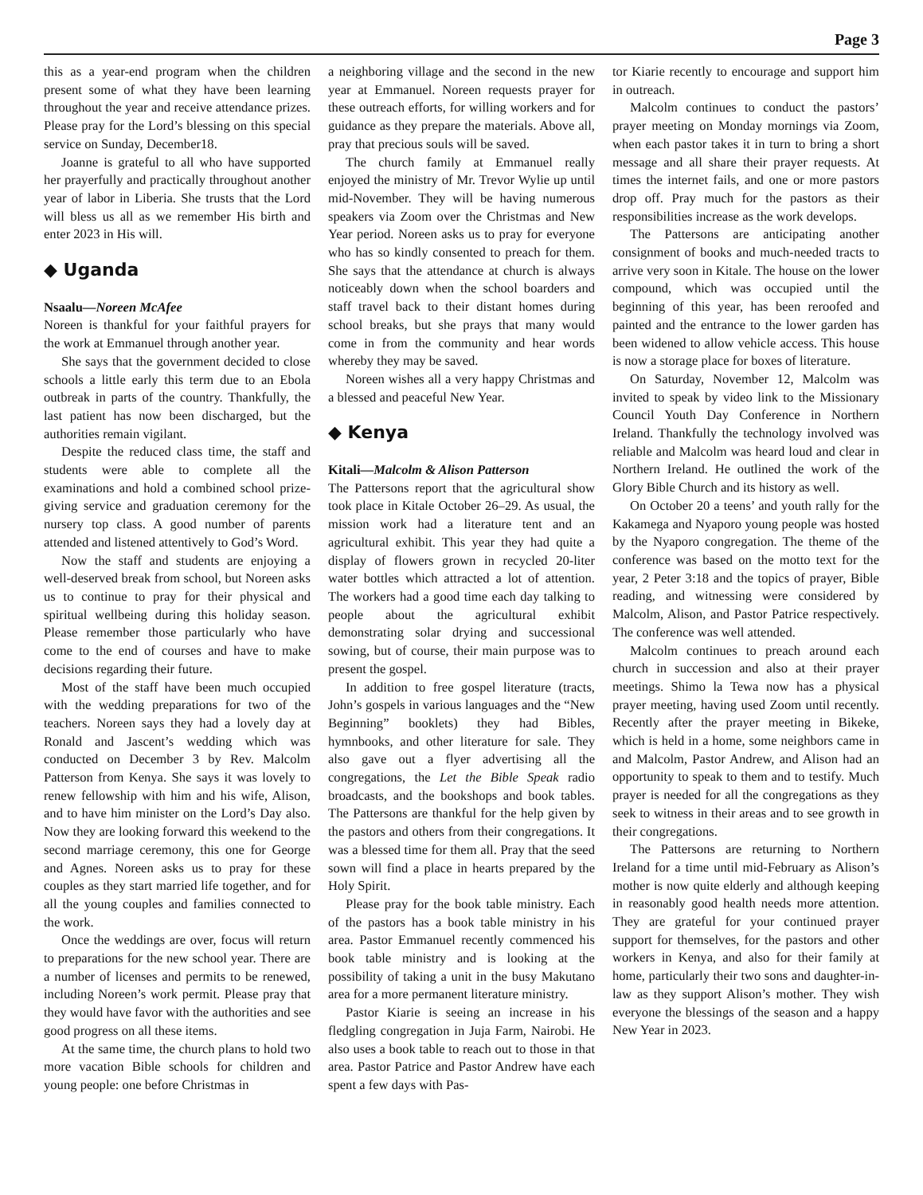Page 3
this as a year-end program when the children present some of what they have been learning throughout the year and receive attendance prizes. Please pray for the Lord’s blessing on this special service on Sunday, December18.
Joanne is grateful to all who have supported her prayerfully and practically throughout another year of labor in Liberia. She trusts that the Lord will bless us all as we remember His birth and enter 2023 in His will.
◆ Uganda
Nsaalu—Noreen McAfee
Noreen is thankful for your faithful prayers for the work at Emmanuel through another year.
She says that the government decided to close schools a little early this term due to an Ebola outbreak in parts of the country. Thankfully, the last patient has now been discharged, but the authorities remain vigilant.
Despite the reduced class time, the staff and students were able to complete all the examinations and hold a combined school prize-giving service and graduation ceremony for the nursery top class. A good number of parents attended and listened attentively to God’s Word.
Now the staff and students are enjoying a well-deserved break from school, but Noreen asks us to continue to pray for their physical and spiritual wellbeing during this holiday season. Please remember those particularly who have come to the end of courses and have to make decisions regarding their future.
Most of the staff have been much occupied with the wedding preparations for two of the teachers. Noreen says they had a lovely day at Ronald and Jascent’s wedding which was conducted on December 3 by Rev. Malcolm Patterson from Kenya. She says it was lovely to renew fellowship with him and his wife, Alison, and to have him minister on the Lord’s Day also. Now they are looking forward this weekend to the second marriage ceremony, this one for George and Agnes. Noreen asks us to pray for these couples as they start married life together, and for all the young couples and families connected to the work.
Once the weddings are over, focus will return to preparations for the new school year. There are a number of licenses and permits to be renewed, including Noreen’s work permit. Please pray that they would have favor with the authorities and see good progress on all these items.
At the same time, the church plans to hold two more vacation Bible schools for children and young people: one before Christmas in
a neighboring village and the second in the new year at Emmanuel. Noreen requests prayer for these outreach efforts, for willing workers and for guidance as they prepare the materials. Above all, pray that precious souls will be saved.
The church family at Emmanuel really enjoyed the ministry of Mr. Trevor Wylie up until mid-November. They will be having numerous speakers via Zoom over the Christmas and New Year period. Noreen asks us to pray for everyone who has so kindly consented to preach for them. She says that the attendance at church is always noticeably down when the school boarders and staff travel back to their distant homes during school breaks, but she prays that many would come in from the community and hear words whereby they may be saved.
Noreen wishes all a very happy Christmas and a blessed and peaceful New Year.
◆ Kenya
Kitali—Malcolm & Alison Patterson
The Pattersons report that the agricultural show took place in Kitale October 26–29. As usual, the mission work had a literature tent and an agricultural exhibit. This year they had quite a display of flowers grown in recycled 20-liter water bottles which attracted a lot of attention. The workers had a good time each day talking to people about the agricultural exhibit demonstrating solar drying and successional sowing, but of course, their main purpose was to present the gospel.
In addition to free gospel literature (tracts, John’s gospels in various languages and the “New Beginning” booklets) they had Bibles, hymnbooks, and other literature for sale. They also gave out a flyer advertising all the congregations, the Let the Bible Speak radio broadcasts, and the bookshops and book tables. The Pattersons are thankful for the help given by the pastors and others from their congregations. It was a blessed time for them all. Pray that the seed sown will find a place in hearts prepared by the Holy Spirit.
Please pray for the book table ministry. Each of the pastors has a book table ministry in his area. Pastor Emmanuel recently commenced his book table ministry and is looking at the possibility of taking a unit in the busy Makutano area for a more permanent literature ministry.
Pastor Kiarie is seeing an increase in his fledgling congregation in Juja Farm, Nairobi. He also uses a book table to reach out to those in that area. Pastor Patrice and Pastor Andrew have each spent a few days with Pas-
tor Kiarie recently to encourage and support him in outreach.
Malcolm continues to conduct the pastors’ prayer meeting on Monday mornings via Zoom, when each pastor takes it in turn to bring a short message and all share their prayer requests. At times the internet fails, and one or more pastors drop off. Pray much for the pastors as their responsibilities increase as the work develops.
The Pattersons are anticipating another consignment of books and much-needed tracts to arrive very soon in Kitale. The house on the lower compound, which was occupied until the beginning of this year, has been reroofed and painted and the entrance to the lower garden has been widened to allow vehicle access. This house is now a storage place for boxes of literature.
On Saturday, November 12, Malcolm was invited to speak by video link to the Missionary Council Youth Day Conference in Northern Ireland. Thankfully the technology involved was reliable and Malcolm was heard loud and clear in Northern Ireland. He outlined the work of the Glory Bible Church and its history as well.
On October 20 a teens’ and youth rally for the Kakamega and Nyaporo young people was hosted by the Nyaporo congregation. The theme of the conference was based on the motto text for the year, 2 Peter 3:18 and the topics of prayer, Bible reading, and witnessing were considered by Malcolm, Alison, and Pastor Patrice respectively. The conference was well attended.
Malcolm continues to preach around each church in succession and also at their prayer meetings. Shimo la Tewa now has a physical prayer meeting, having used Zoom until recently. Recently after the prayer meeting in Bikeke, which is held in a home, some neighbors came in and Malcolm, Pastor Andrew, and Alison had an opportunity to speak to them and to testify. Much prayer is needed for all the congregations as they seek to witness in their areas and to see growth in their congregations.
The Pattersons are returning to Northern Ireland for a time until mid-February as Alison’s mother is now quite elderly and although keeping in reasonably good health needs more attention. They are grateful for your continued prayer support for themselves, for the pastors and other workers in Kenya, and also for their family at home, particularly their two sons and daughter-in-law as they support Alison’s mother. They wish everyone the blessings of the season and a happy New Year in 2023.